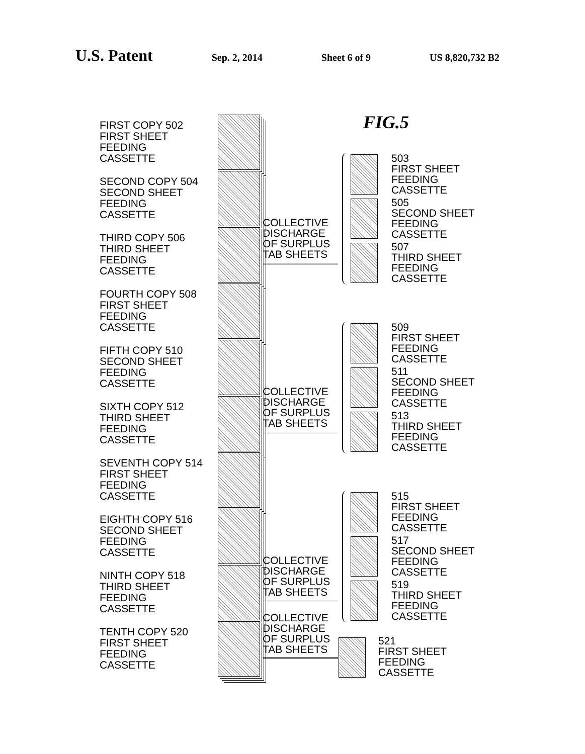U.S. Patent Sep. 2, 2014 Sheet 6 of 9 US 8,820,732 B2
FIG.5
FIRST COPY 502
FIRST SHEET
FEEDING
CASSETTE
SECOND COPY 504
SECOND SHEET
FEEDING
CASSETTE
THIRD COPY 506
THIRD SHEET
FEEDING
CASSETTE
FOURTH COPY 508
FIRST SHEET
FEEDING
CASSETTE
FIFTH COPY 510
SECOND SHEET
FEEDING
CASSETTE
SIXTH COPY 512
THIRD SHEET
FEEDING
CASSETTE
SEVENTH COPY 514
FIRST SHEET
FEEDING
CASSETTE
EIGHTH COPY 516
SECOND SHEET
FEEDING
CASSETTE
NINTH COPY 518
THIRD SHEET
FEEDING
CASSETTE
TENTH COPY 520
FIRST SHEET
FEEDING
CASSETTE
COLLECTIVE
DISCHARGE
OF SURPLUS
TAB SHEETS
COLLECTIVE
DISCHARGE
OF SURPLUS
TAB SHEETS
COLLECTIVE
DISCHARGE
OF SURPLUS
TAB SHEETS
COLLECTIVE
DISCHARGE
OF SURPLUS
TAB SHEETS
503
FIRST SHEET
FEEDING
CASSETTE
505
SECOND SHEET
FEEDING
CASSETTE
507
THIRD SHEET
FEEDING
CASSETTE
509
FIRST SHEET
FEEDING
CASSETTE
511
SECOND SHEET
FEEDING
CASSETTE
513
THIRD SHEET
FEEDING
CASSETTE
515
FIRST SHEET
FEEDING
CASSETTE
517
SECOND SHEET
FEEDING
CASSETTE
519
THIRD SHEET
FEEDING
CASSETTE
521
FIRST SHEET
FEEDING
CASSETTE